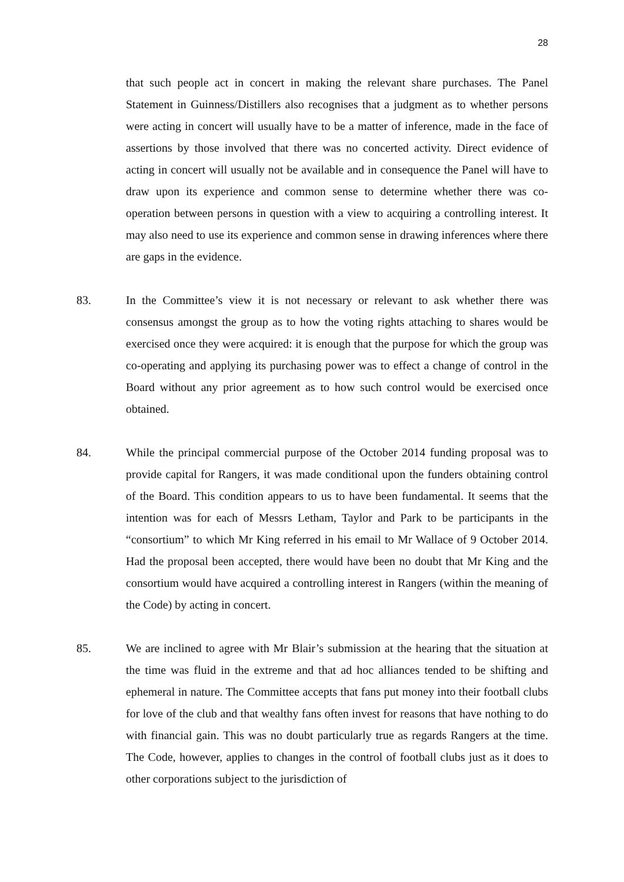28
that such people act in concert in making the relevant share purchases. The Panel Statement in Guinness/Distillers also recognises that a judgment as to whether persons were acting in concert will usually have to be a matter of inference, made in the face of assertions by those involved that there was no concerted activity. Direct evidence of acting in concert will usually not be available and in consequence the Panel will have to draw upon its experience and common sense to determine whether there was co-operation between persons in question with a view to acquiring a controlling interest. It may also need to use its experience and common sense in drawing inferences where there are gaps in the evidence.
83. In the Committee’s view it is not necessary or relevant to ask whether there was consensus amongst the group as to how the voting rights attaching to shares would be exercised once they were acquired: it is enough that the purpose for which the group was co-operating and applying its purchasing power was to effect a change of control in the Board without any prior agreement as to how such control would be exercised once obtained.
84. While the principal commercial purpose of the October 2014 funding proposal was to provide capital for Rangers, it was made conditional upon the funders obtaining control of the Board. This condition appears to us to have been fundamental. It seems that the intention was for each of Messrs Letham, Taylor and Park to be participants in the “consortium” to which Mr King referred in his email to Mr Wallace of 9 October 2014. Had the proposal been accepted, there would have been no doubt that Mr King and the consortium would have acquired a controlling interest in Rangers (within the meaning of the Code) by acting in concert.
85. We are inclined to agree with Mr Blair’s submission at the hearing that the situation at the time was fluid in the extreme and that ad hoc alliances tended to be shifting and ephemeral in nature. The Committee accepts that fans put money into their football clubs for love of the club and that wealthy fans often invest for reasons that have nothing to do with financial gain. This was no doubt particularly true as regards Rangers at the time. The Code, however, applies to changes in the control of football clubs just as it does to other corporations subject to the jurisdiction of